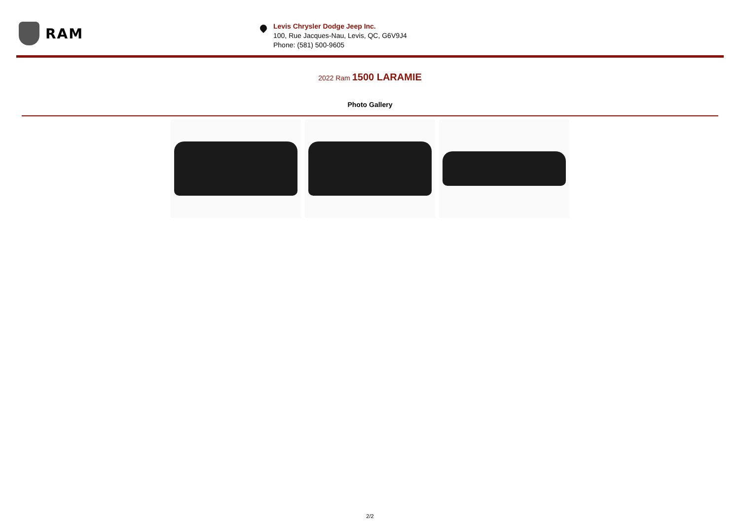RAM
Levis Chrysler Dodge Jeep Inc.
100, Rue Jacques-Nau, Levis, QC, G6V9J4
Phone: (581) 500-9605
2022 Ram 1500 LARAMIE
Photo Gallery
2/2